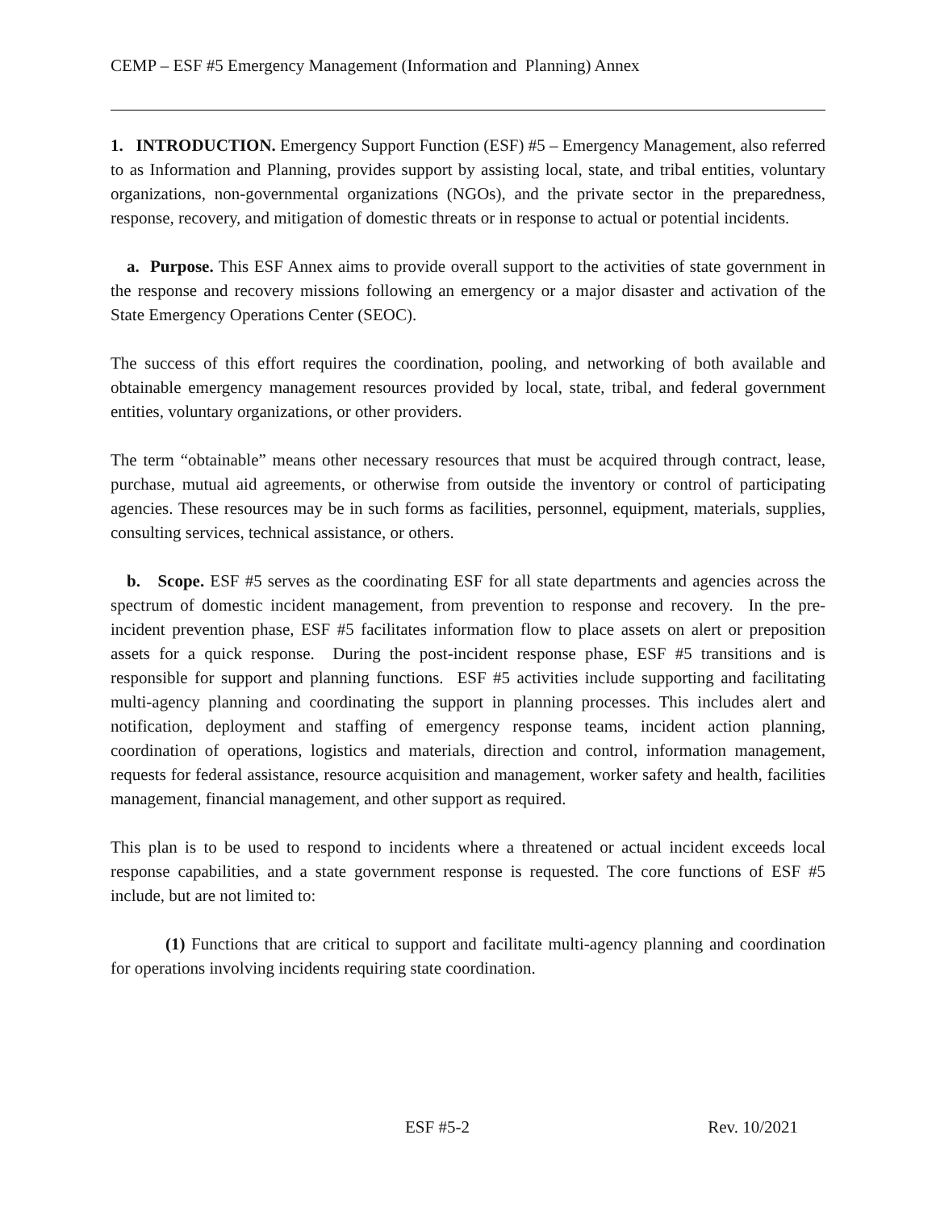CEMP – ESF #5 Emergency Management (Information and Planning) Annex
1. INTRODUCTION. Emergency Support Function (ESF) #5 – Emergency Management, also referred to as Information and Planning, provides support by assisting local, state, and tribal entities, voluntary organizations, non-governmental organizations (NGOs), and the private sector in the preparedness, response, recovery, and mitigation of domestic threats or in response to actual or potential incidents.
a. Purpose. This ESF Annex aims to provide overall support to the activities of state government in the response and recovery missions following an emergency or a major disaster and activation of the State Emergency Operations Center (SEOC).
The success of this effort requires the coordination, pooling, and networking of both available and obtainable emergency management resources provided by local, state, tribal, and federal government entities, voluntary organizations, or other providers.
The term “obtainable” means other necessary resources that must be acquired through contract, lease, purchase, mutual aid agreements, or otherwise from outside the inventory or control of participating agencies. These resources may be in such forms as facilities, personnel, equipment, materials, supplies, consulting services, technical assistance, or others.
b. Scope. ESF #5 serves as the coordinating ESF for all state departments and agencies across the spectrum of domestic incident management, from prevention to response and recovery. In the pre-incident prevention phase, ESF #5 facilitates information flow to place assets on alert or preposition assets for a quick response. During the post-incident response phase, ESF #5 transitions and is responsible for support and planning functions. ESF #5 activities include supporting and facilitating multi-agency planning and coordinating the support in planning processes. This includes alert and notification, deployment and staffing of emergency response teams, incident action planning, coordination of operations, logistics and materials, direction and control, information management, requests for federal assistance, resource acquisition and management, worker safety and health, facilities management, financial management, and other support as required.
This plan is to be used to respond to incidents where a threatened or actual incident exceeds local response capabilities, and a state government response is requested. The core functions of ESF #5 include, but are not limited to:
(1) Functions that are critical to support and facilitate multi-agency planning and coordination for operations involving incidents requiring state coordination.
ESF #5-2 Rev. 10/2021